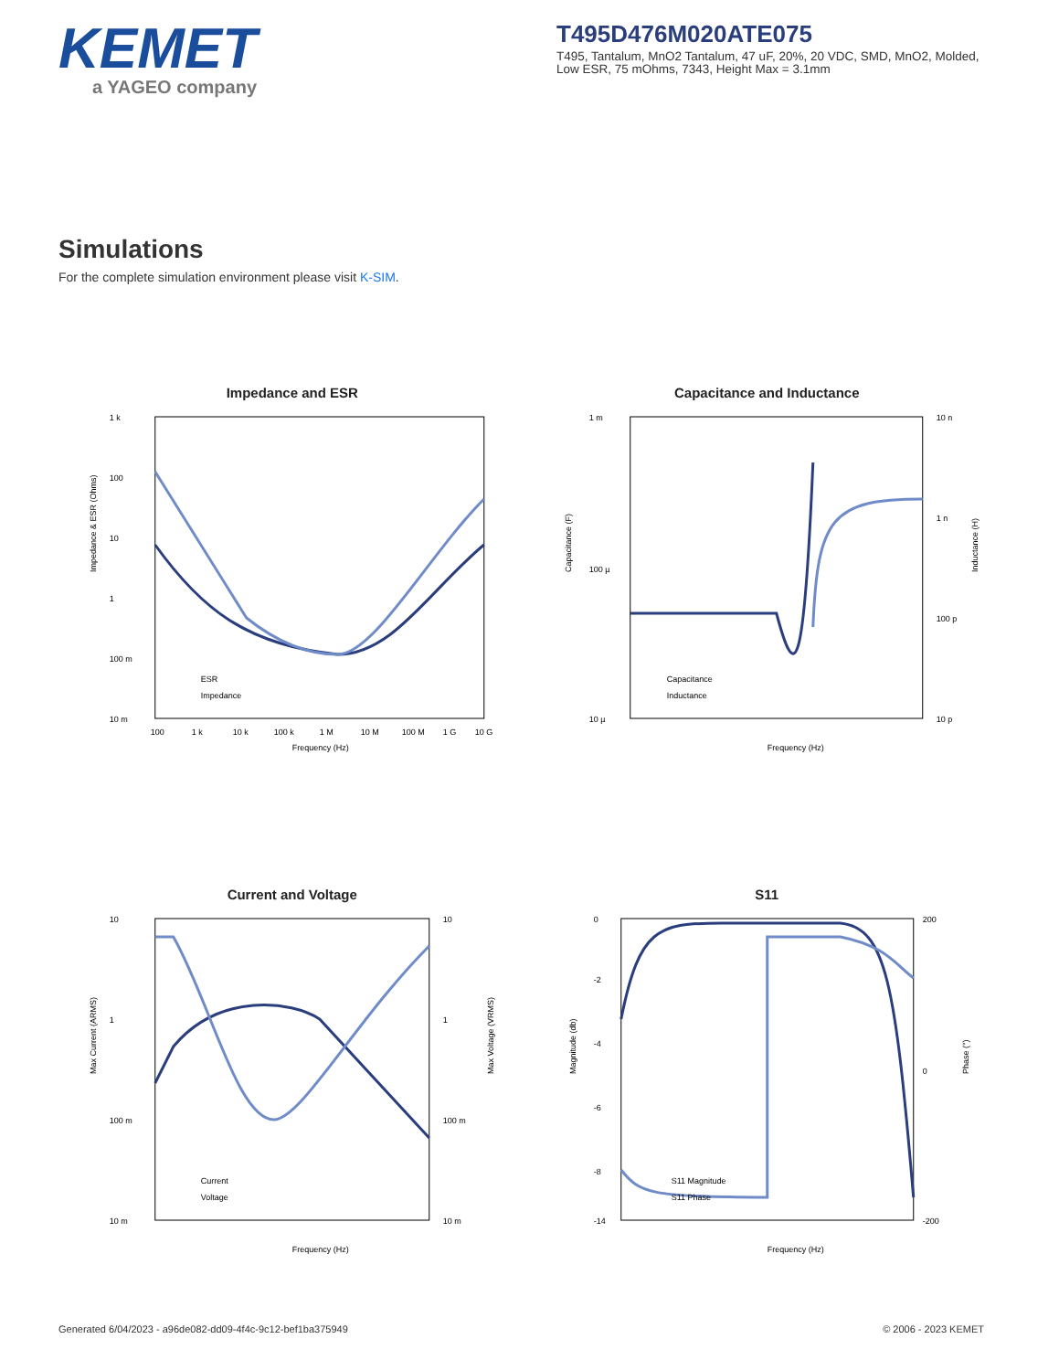KEMET
a YAGEO company
T495D476M020ATE075
T495, Tantalum, MnO2 Tantalum, 47 uF, 20%, 20 VDC, SMD, MnO2, Molded, Low ESR, 75 mOhms, 7343, Height Max = 3.1mm
Simulations
For the complete simulation environment please visit K-SIM.
Impedance and ESR
1 k
100
10
1
100 m
10 m
100
1 k
10 k
100 k
1 M
10 M
100 M
1 G
10 G
Frequency (Hz)
Impedance & ESR (Ohms)
ESR
Impedance
Capacitance and Inductance
1 m
100 µ
10 µ
10 n
1 n
100 p
10 p
Frequency (Hz)
Capacitance (F)
Inductance (H)
Capacitance
Inductance
Current and Voltage
10
1
100 m
10 m
10
1
100 m
10 m
Frequency (Hz)
Max Current (ARMS)
Max Voltage (VRMS)
Current
Voltage
S11
0
-2
-4
-6
-8
-14
200
0
-200
Frequency (Hz)
Magnitude (db)
Phase (°)
S11 Magnitude
S11 Phase
Generated 6/04/2023 - a96de082-dd09-4f4c-9c12-bef1ba375949 © 2006 - 2023 KEMET